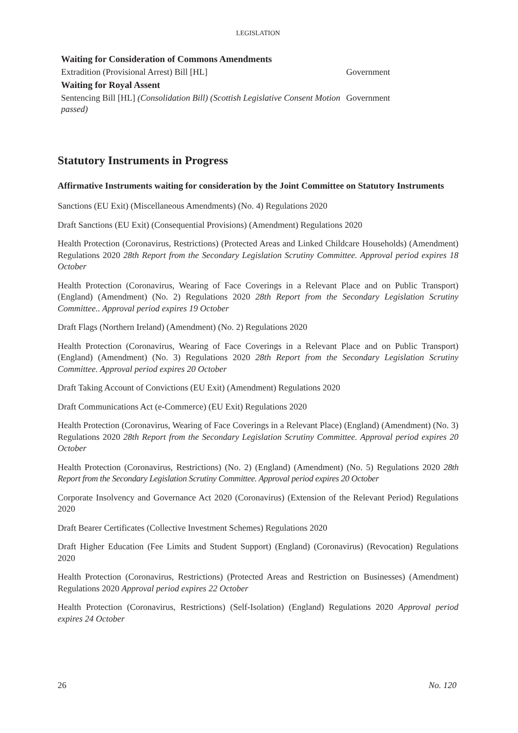LEGISLATION
Waiting for Consideration of Commons Amendments
Extradition (Provisional Arrest) Bill [HL] Government
Waiting for Royal Assent
Sentencing Bill [HL] (Consolidation Bill) (Scottish Legislative Consent Motion passed)
Government
Statutory Instruments in Progress
Affirmative Instruments waiting for consideration by the Joint Committee on Statutory Instruments
Sanctions (EU Exit) (Miscellaneous Amendments) (No. 4) Regulations 2020
Draft Sanctions (EU Exit) (Consequential Provisions) (Amendment) Regulations 2020
Health Protection (Coronavirus, Restrictions) (Protected Areas and Linked Childcare Households) (Amendment) Regulations 2020 28th Report from the Secondary Legislation Scrutiny Committee. Approval period expires 18 October
Health Protection (Coronavirus, Wearing of Face Coverings in a Relevant Place and on Public Transport) (England) (Amendment) (No. 2) Regulations 2020 28th Report from the Secondary Legislation Scrutiny Committee.. Approval period expires 19 October
Draft Flags (Northern Ireland) (Amendment) (No. 2) Regulations 2020
Health Protection (Coronavirus, Wearing of Face Coverings in a Relevant Place and on Public Transport) (England) (Amendment) (No. 3) Regulations 2020 28th Report from the Secondary Legislation Scrutiny Committee. Approval period expires 20 October
Draft Taking Account of Convictions (EU Exit) (Amendment) Regulations 2020
Draft Communications Act (e-Commerce) (EU Exit) Regulations 2020
Health Protection (Coronavirus, Wearing of Face Coverings in a Relevant Place) (England) (Amendment) (No. 3) Regulations 2020 28th Report from the Secondary Legislation Scrutiny Committee. Approval period expires 20 October
Health Protection (Coronavirus, Restrictions) (No. 2) (England) (Amendment) (No. 5) Regulations 2020 28th Report from the Secondary Legislation Scrutiny Committee. Approval period expires 20 October
Corporate Insolvency and Governance Act 2020 (Coronavirus) (Extension of the Relevant Period) Regulations 2020
Draft Bearer Certificates (Collective Investment Schemes) Regulations 2020
Draft Higher Education (Fee Limits and Student Support) (England) (Coronavirus) (Revocation) Regulations 2020
Health Protection (Coronavirus, Restrictions) (Protected Areas and Restriction on Businesses) (Amendment) Regulations 2020 Approval period expires 22 October
Health Protection (Coronavirus, Restrictions) (Self-Isolation) (England) Regulations 2020 Approval period expires 24 October
26 No. 120